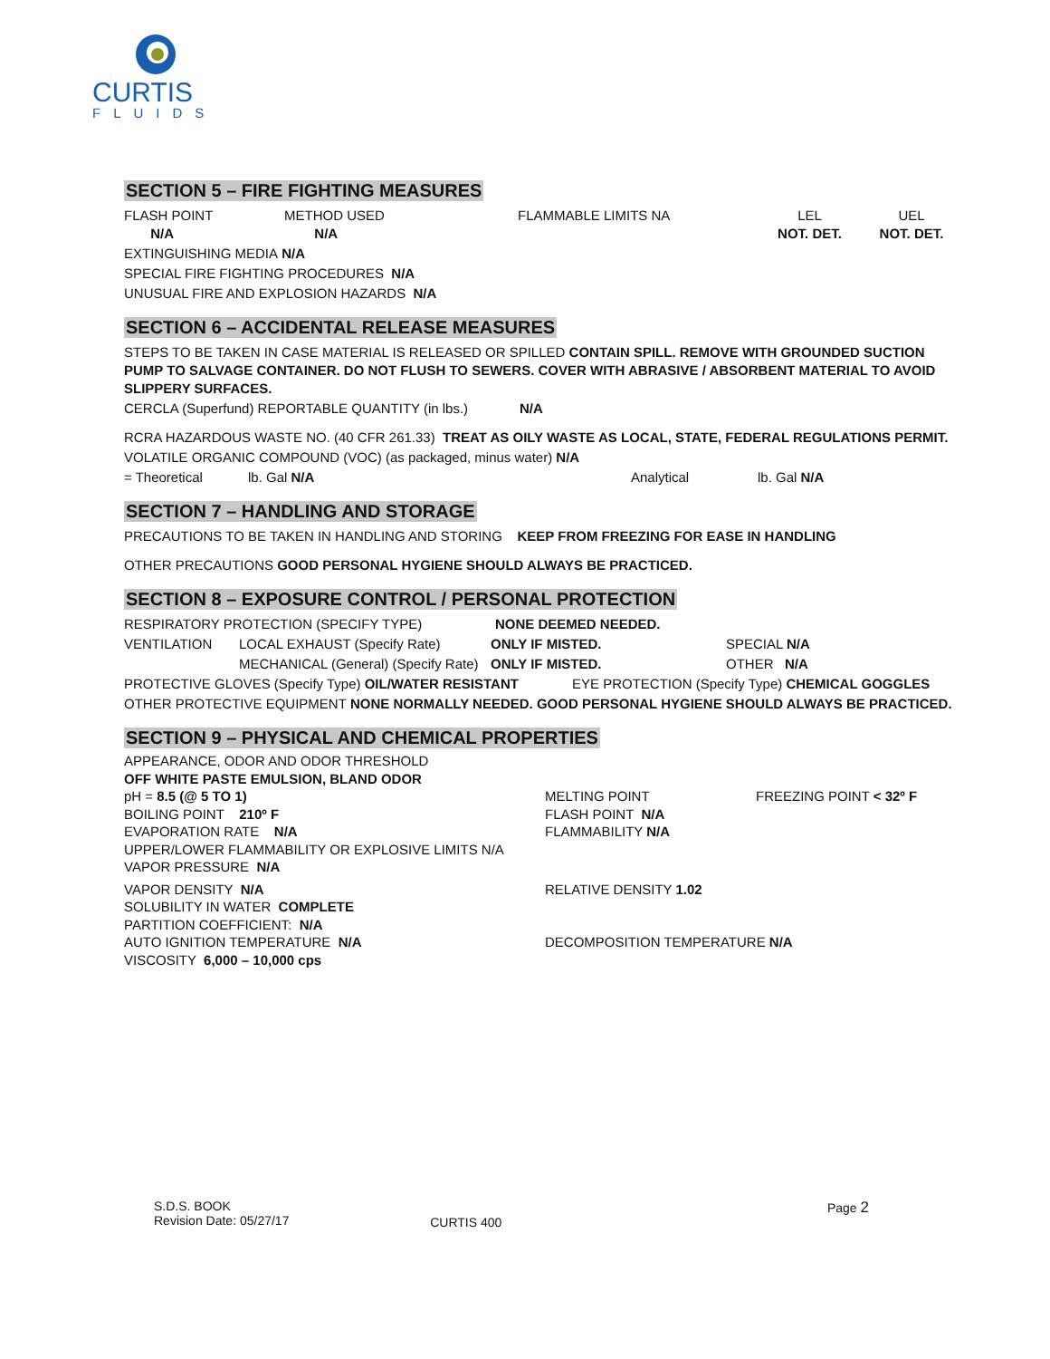CURTIS
FLUIDS
SECTION 5 – FIRE FIGHTING MEASURES
FLASH POINT
N/A METHOD USED
N/A FLAMMABLE LIMITS NA LEL
NOT. DET. UEL
NOT. DET.
EXTINGUISHING MEDIA N/A
SPECIAL FIRE FIGHTING PROCEDURES N/A
UNUSUAL FIRE AND EXPLOSION HAZARDS N/A
SECTION 6 – ACCIDENTAL RELEASE MEASURES
STEPS TO BE TAKEN IN CASE MATERIAL IS RELEASED OR SPILLED CONTAIN SPILL. REMOVE WITH GROUNDED SUCTION PUMP TO SALVAGE CONTAINER. DO NOT FLUSH TO SEWERS. COVER WITH ABRASIVE / ABSORBENT MATERIAL TO AVOID SLIPPERY SURFACES.
CERCLA (Superfund) REPORTABLE QUANTITY (in lbs.) N/A
RCRA HAZARDOUS WASTE NO. (40 CFR 261.33) TREAT AS OILY WASTE AS LOCAL, STATE, FEDERAL REGULATIONS PERMIT.
VOLATILE ORGANIC COMPOUND (VOC) (as packaged, minus water) N/A
= Theoretical lb. Gal N/A Analytical lb. Gal N/A
SECTION 7 – HANDLING AND STORAGE
PRECAUTIONS TO BE TAKEN IN HANDLING AND STORING KEEP FROM FREEZING FOR EASE IN HANDLING
OTHER PRECAUTIONS GOOD PERSONAL HYGIENE SHOULD ALWAYS BE PRACTICED.
SECTION 8 – EXPOSURE CONTROL / PERSONAL PROTECTION
RESPIRATORY PROTECTION (SPECIFY TYPE) NONE DEEMED NEEDED.
VENTILATION LOCAL EXHAUST (Specify Rate) ONLY IF MISTED. SPECIAL N/A
MECHANICAL (General) (Specify Rate) ONLY IF MISTED. OTHER N/A
PROTECTIVE GLOVES (Specify Type) OIL/WATER RESISTANT EYE PROTECTION (Specify Type) CHEMICAL GOGGLES
OTHER PROTECTIVE EQUIPMENT NONE NORMALLY NEEDED. GOOD PERSONAL HYGIENE SHOULD ALWAYS BE PRACTICED.
SECTION 9 – PHYSICAL AND CHEMICAL PROPERTIES
APPEARANCE, ODOR AND ODOR THRESHOLD
OFF WHITE PASTE EMULSION, BLAND ODOR
pH = 8.5 (@ 5 TO 1)
BOILING POINT 210º F
EVAPORATION RATE N/A
UPPER/LOWER FLAMMABILITY OR EXPLOSIVE LIMITS N/A
VAPOR PRESSURE N/A
MELTING POINT
FLASH POINT N/A
FLAMMABILITY N/A
FREEZING POINT < 32º F
VAPOR DENSITY N/A
SOLUBILITY IN WATER COMPLETE
PARTITION COEFFICIENT: N/A
AUTO IGNITION TEMPERATURE N/A
VISCOSITY 6,000 – 10,000 cps
RELATIVE DENSITY 1.02
DECOMPOSITION TEMPERATURE N/A
S.D.S. BOOK
Revision Date: 05/27/17
CURTIS 400
Page 2